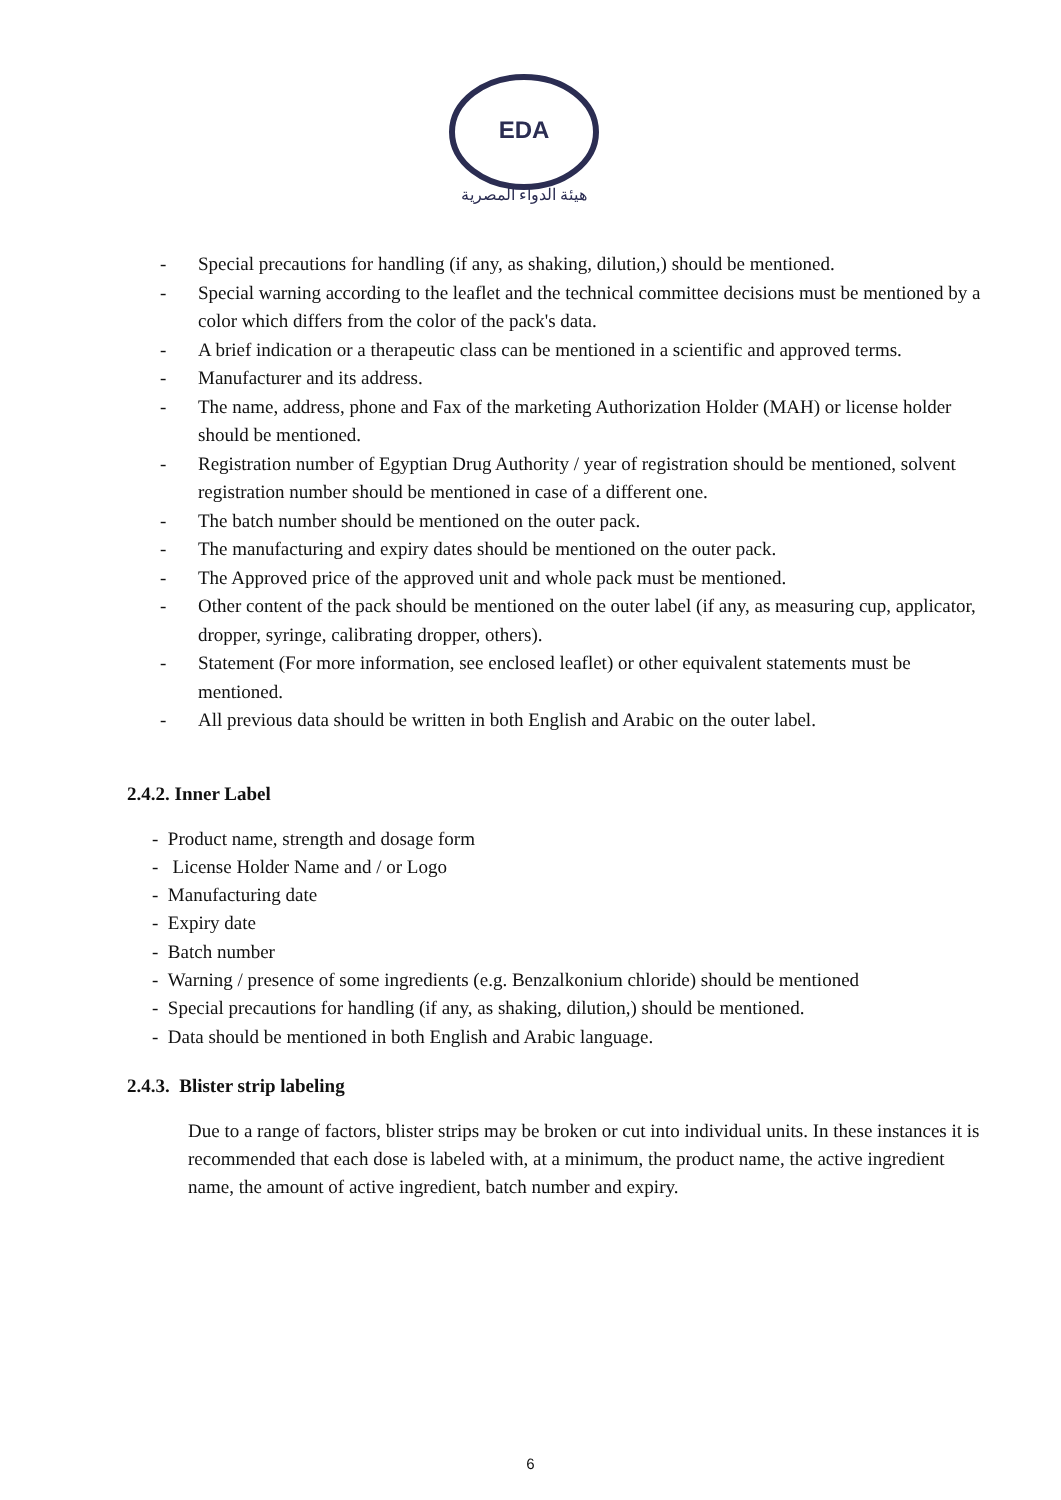EDA
هيئة الدواء المصرية
- Special precautions for handling (if any, as shaking, dilution,) should be mentioned.
- Special warning according to the leaflet and the technical committee decisions must be mentioned by a color which differs from the color of the pack's data.
- A brief indication or a therapeutic class can be mentioned in a scientific and approved terms.
- Manufacturer and its address.
- The name, address, phone and Fax of the marketing Authorization Holder (MAH) or license holder should be mentioned.
- Registration number of Egyptian Drug Authority / year of registration should be mentioned, solvent registration number should be mentioned in case of a different one.
- The batch number should be mentioned on the outer pack.
- The manufacturing and expiry dates should be mentioned on the outer pack.
- The Approved price of the approved unit and whole pack must be mentioned.
- Other content of the pack should be mentioned on the outer label (if any, as measuring cup, applicator, dropper, syringe, calibrating dropper, others).
- Statement (For more information, see enclosed leaflet) or other equivalent statements must be mentioned.
- All previous data should be written in both English and Arabic on the outer label.
2.4.2. Inner Label
- Product name, strength and dosage form
- License Holder Name and / or Logo
- Manufacturing date
- Expiry date
- Batch number
- Warning / presence of some ingredients (e.g. Benzalkonium chloride) should be mentioned
- Special precautions for handling (if any, as shaking, dilution,) should be mentioned.
- Data should be mentioned in both English and Arabic language.
2.4.3. Blister strip labeling
Due to a range of factors, blister strips may be broken or cut into individual units. In these instances it is recommended that each dose is labeled with, at a minimum, the product name, the active ingredient name, the amount of active ingredient, batch number and expiry.
6